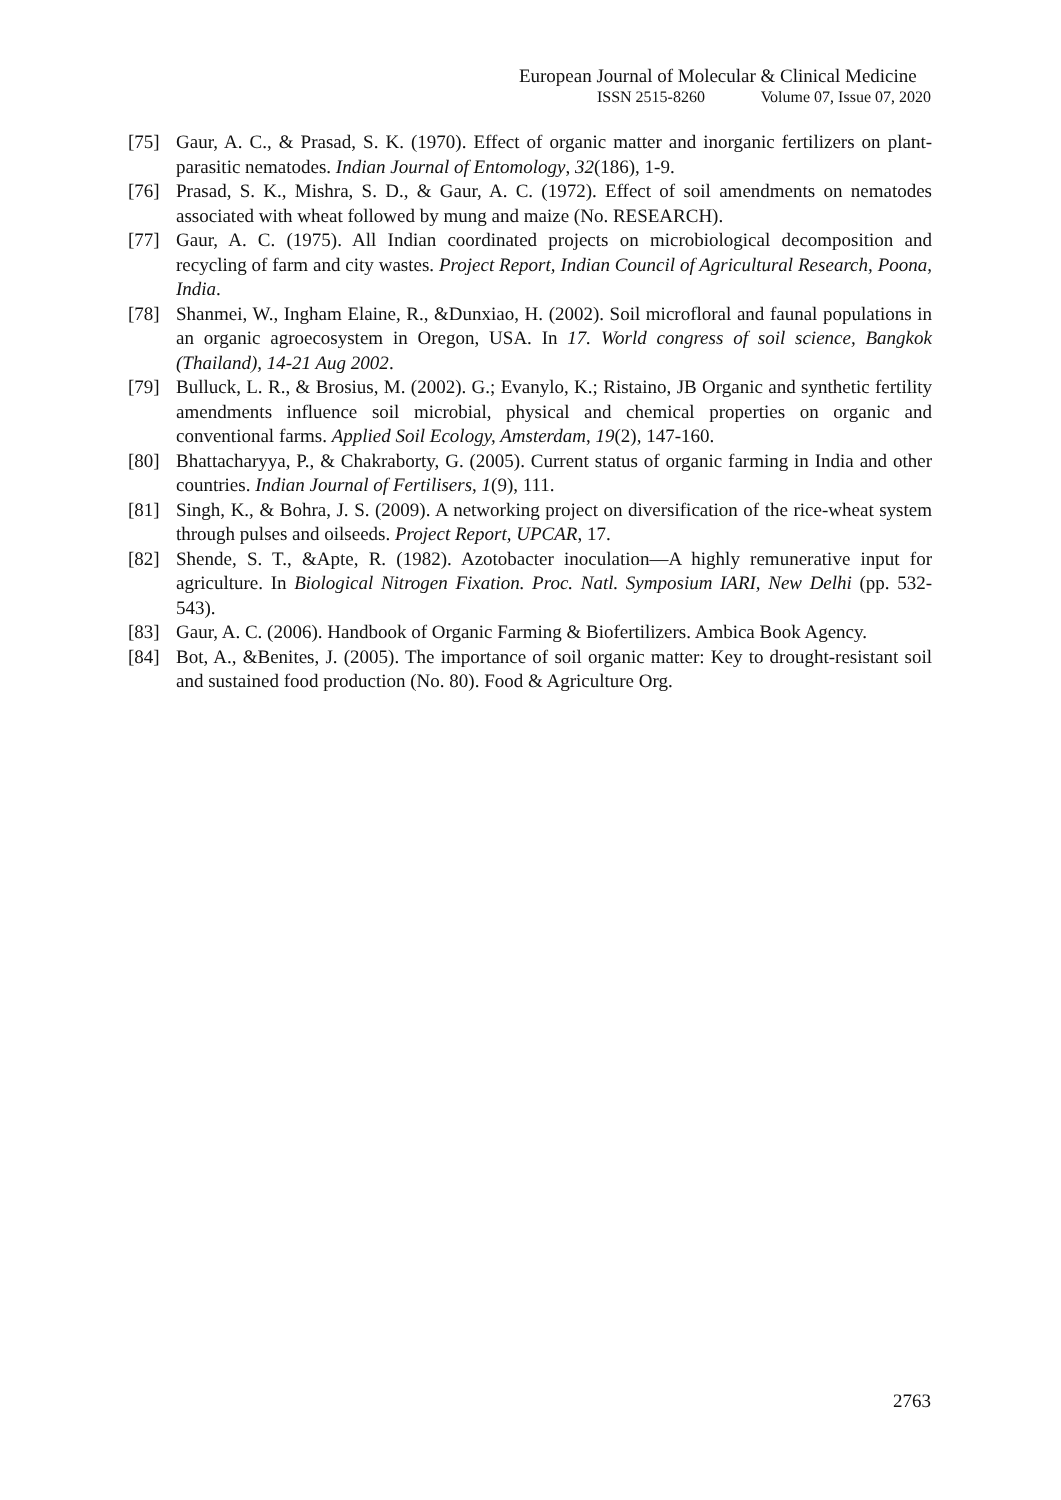European Journal of Molecular & Clinical Medicine
ISSN 2515-8260 Volume 07, Issue 07, 2020
[75] Gaur, A. C., & Prasad, S. K. (1970). Effect of organic matter and inorganic fertilizers on plant-parasitic nematodes. Indian Journal of Entomology, 32(186), 1-9.
[76] Prasad, S. K., Mishra, S. D., & Gaur, A. C. (1972). Effect of soil amendments on nematodes associated with wheat followed by mung and maize (No. RESEARCH).
[77] Gaur, A. C. (1975). All Indian coordinated projects on microbiological decomposition and recycling of farm and city wastes. Project Report, Indian Council of Agricultural Research, Poona, India.
[78] Shanmei, W., Ingham Elaine, R., &Dunxiao, H. (2002). Soil microfloral and faunal populations in an organic agroecosystem in Oregon, USA. In 17. World congress of soil science, Bangkok (Thailand), 14-21 Aug 2002.
[79] Bulluck, L. R., & Brosius, M. (2002). G.; Evanylo, K.; Ristaino, JB Organic and synthetic fertility amendments influence soil microbial, physical and chemical properties on organic and conventional farms. Applied Soil Ecology, Amsterdam, 19(2), 147-160.
[80] Bhattacharyya, P., & Chakraborty, G. (2005). Current status of organic farming in India and other countries. Indian Journal of Fertilisers, 1(9), 111.
[81] Singh, K., & Bohra, J. S. (2009). A networking project on diversification of the rice-wheat system through pulses and oilseeds. Project Report, UPCAR, 17.
[82] Shende, S. T., &Apte, R. (1982). Azotobacter inoculation—A highly remunerative input for agriculture. In Biological Nitrogen Fixation. Proc. Natl. Symposium IARI, New Delhi (pp. 532-543).
[83] Gaur, A. C. (2006). Handbook of Organic Farming & Biofertilizers. Ambica Book Agency.
[84] Bot, A., &Benites, J. (2005). The importance of soil organic matter: Key to drought-resistant soil and sustained food production (No. 80). Food & Agriculture Org.
2763